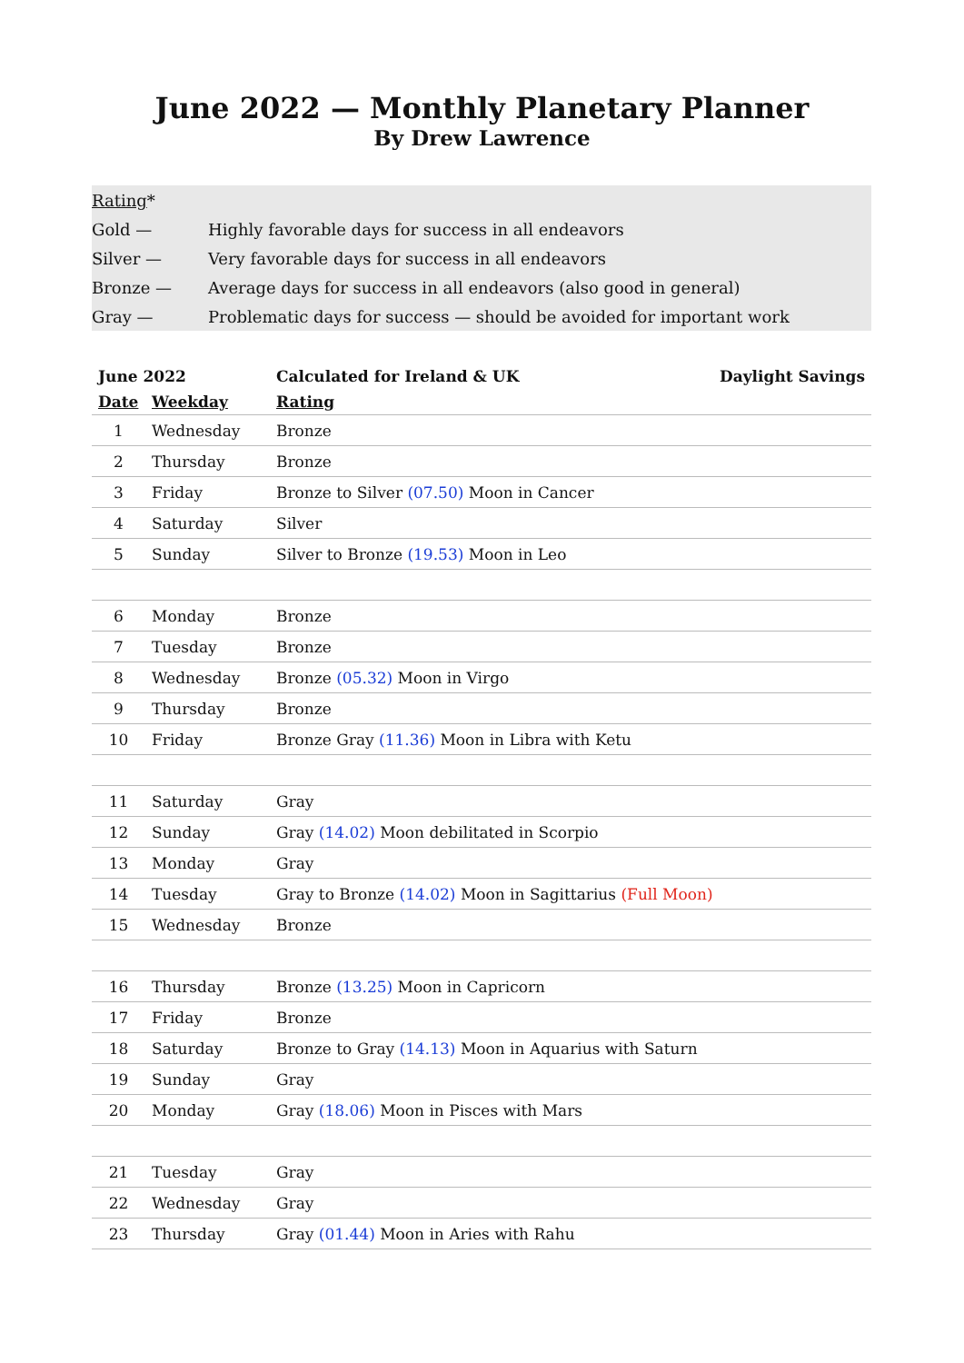June 2022 — Monthly Planetary Planner
By Drew Lawrence
| Rating * | |
| Gold — | Highly favorable days for success in all endeavors |
| Silver — | Very favorable days for success in all endeavors |
| Bronze — | Average days for success in all endeavors (also good in general) |
| Gray — | Problematic days for success — should be avoided for important work |
| June 2022 | | Calculated for Ireland & UK Daylight Savings |
| --- | --- | --- |
| Date | Weekday | Rating |
| 1 | Wednesday | Bronze |
| 2 | Thursday | Bronze |
| 3 | Friday | Bronze to Silver (07.50) Moon in Cancer |
| 4 | Saturday | Silver |
| 5 | Sunday | Silver to Bronze (19.53) Moon in Leo |
| 6 | Monday | Bronze |
| 7 | Tuesday | Bronze |
| 8 | Wednesday | Bronze (05.32) Moon in Virgo |
| 9 | Thursday | Bronze |
| 10 | Friday | Bronze Gray (11.36) Moon in Libra with Ketu |
| 11 | Saturday | Gray |
| 12 | Sunday | Gray (14.02) Moon debilitated in Scorpio |
| 13 | Monday | Gray |
| 14 | Tuesday | Gray to Bronze (14.02) Moon in Sagittarius (Full Moon) |
| 15 | Wednesday | Bronze |
| 16 | Thursday | Bronze (13.25) Moon in Capricorn |
| 17 | Friday | Bronze |
| 18 | Saturday | Bronze to Gray (14.13) Moon in Aquarius with Saturn |
| 19 | Sunday | Gray |
| 20 | Monday | Gray (18.06) Moon in Pisces with Mars |
| 21 | Tuesday | Gray |
| 22 | Wednesday | Gray |
| 23 | Thursday | Gray (01.44) Moon in Aries with Rahu |